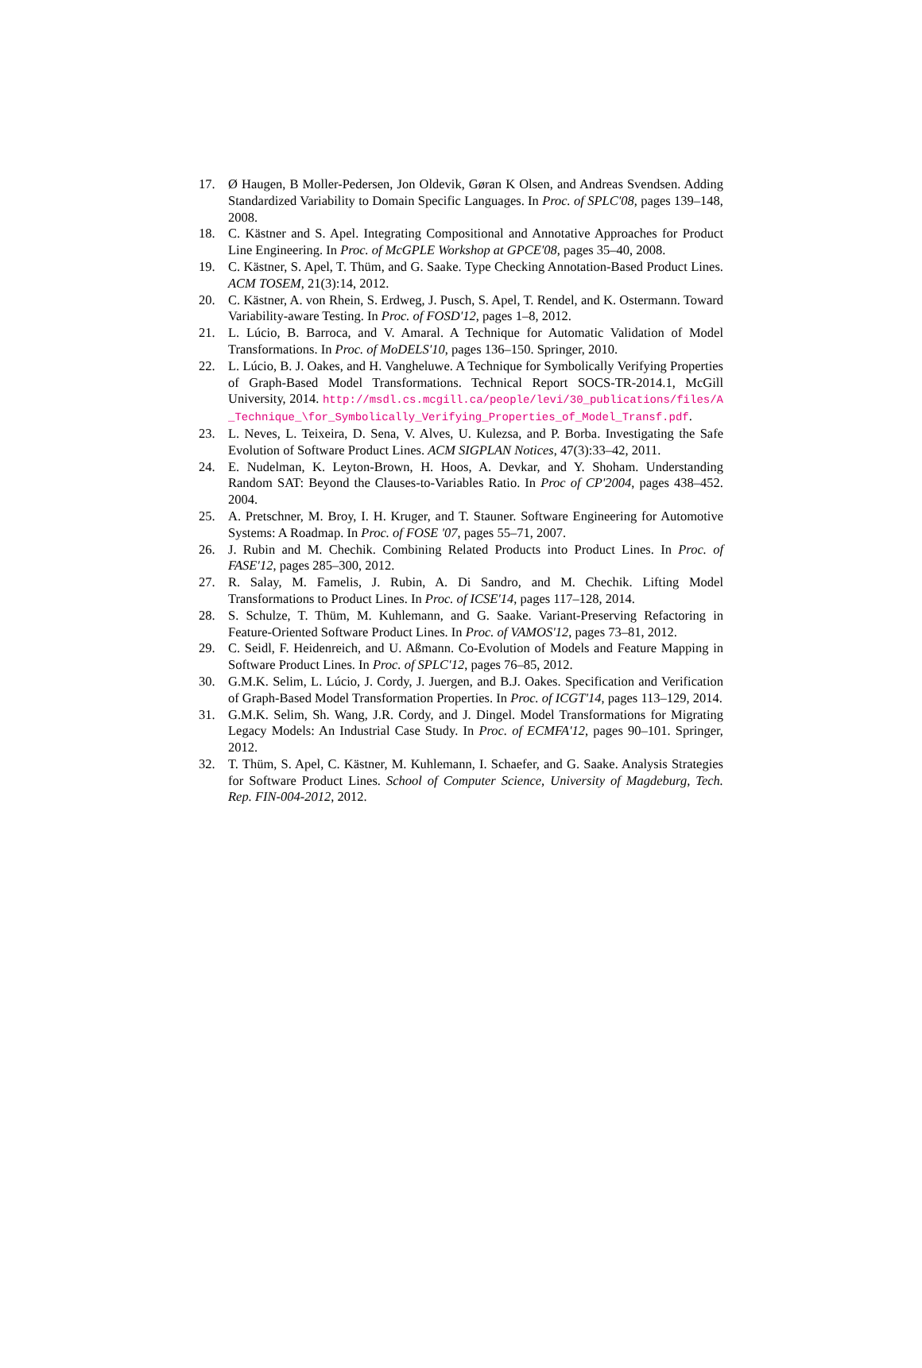17. Ø Haugen, B Moller-Pedersen, Jon Oldevik, Gøran K Olsen, and Andreas Svendsen. Adding Standardized Variability to Domain Specific Languages. In Proc. of SPLC'08, pages 139–148, 2008.
18. C. Kästner and S. Apel. Integrating Compositional and Annotative Approaches for Product Line Engineering. In Proc. of McGPLE Workshop at GPCE'08, pages 35–40, 2008.
19. C. Kästner, S. Apel, T. Thüm, and G. Saake. Type Checking Annotation-Based Product Lines. ACM TOSEM, 21(3):14, 2012.
20. C. Kästner, A. von Rhein, S. Erdweg, J. Pusch, S. Apel, T. Rendel, and K. Ostermann. Toward Variability-aware Testing. In Proc. of FOSD'12, pages 1–8, 2012.
21. L. Lúcio, B. Barroca, and V. Amaral. A Technique for Automatic Validation of Model Transformations. In Proc. of MoDELS'10, pages 136–150. Springer, 2010.
22. L. Lúcio, B. J. Oakes, and H. Vangheluwe. A Technique for Symbolically Verifying Properties of Graph-Based Model Transformations. Technical Report SOCS-TR-2014.1, McGill University, 2014. http://msdl.cs.mcgill.ca/people/levi/30_publications/files/A_Technique_\for_Symbolically_Verifying_Properties_of_Model_Transf.pdf.
23. L. Neves, L. Teixeira, D. Sena, V. Alves, U. Kulezsa, and P. Borba. Investigating the Safe Evolution of Software Product Lines. ACM SIGPLAN Notices, 47(3):33–42, 2011.
24. E. Nudelman, K. Leyton-Brown, H. Hoos, A. Devkar, and Y. Shoham. Understanding Random SAT: Beyond the Clauses-to-Variables Ratio. In Proc of CP'2004, pages 438–452. 2004.
25. A. Pretschner, M. Broy, I. H. Kruger, and T. Stauner. Software Engineering for Automotive Systems: A Roadmap. In Proc. of FOSE '07, pages 55–71, 2007.
26. J. Rubin and M. Chechik. Combining Related Products into Product Lines. In Proc. of FASE'12, pages 285–300, 2012.
27. R. Salay, M. Famelis, J. Rubin, A. Di Sandro, and M. Chechik. Lifting Model Transformations to Product Lines. In Proc. of ICSE'14, pages 117–128, 2014.
28. S. Schulze, T. Thüm, M. Kuhlemann, and G. Saake. Variant-Preserving Refactoring in Feature-Oriented Software Product Lines. In Proc. of VAMOS'12, pages 73–81, 2012.
29. C. Seidl, F. Heidenreich, and U. Aßmann. Co-Evolution of Models and Feature Mapping in Software Product Lines. In Proc. of SPLC'12, pages 76–85, 2012.
30. G.M.K. Selim, L. Lúcio, J. Cordy, J. Juergen, and B.J. Oakes. Specification and Verification of Graph-Based Model Transformation Properties. In Proc. of ICGT'14, pages 113–129, 2014.
31. G.M.K. Selim, Sh. Wang, J.R. Cordy, and J. Dingel. Model Transformations for Migrating Legacy Models: An Industrial Case Study. In Proc. of ECMFA'12, pages 90–101. Springer, 2012.
32. T. Thüm, S. Apel, C. Kästner, M. Kuhlemann, I. Schaefer, and G. Saake. Analysis Strategies for Software Product Lines. School of Computer Science, University of Magdeburg, Tech. Rep. FIN-004-2012, 2012.